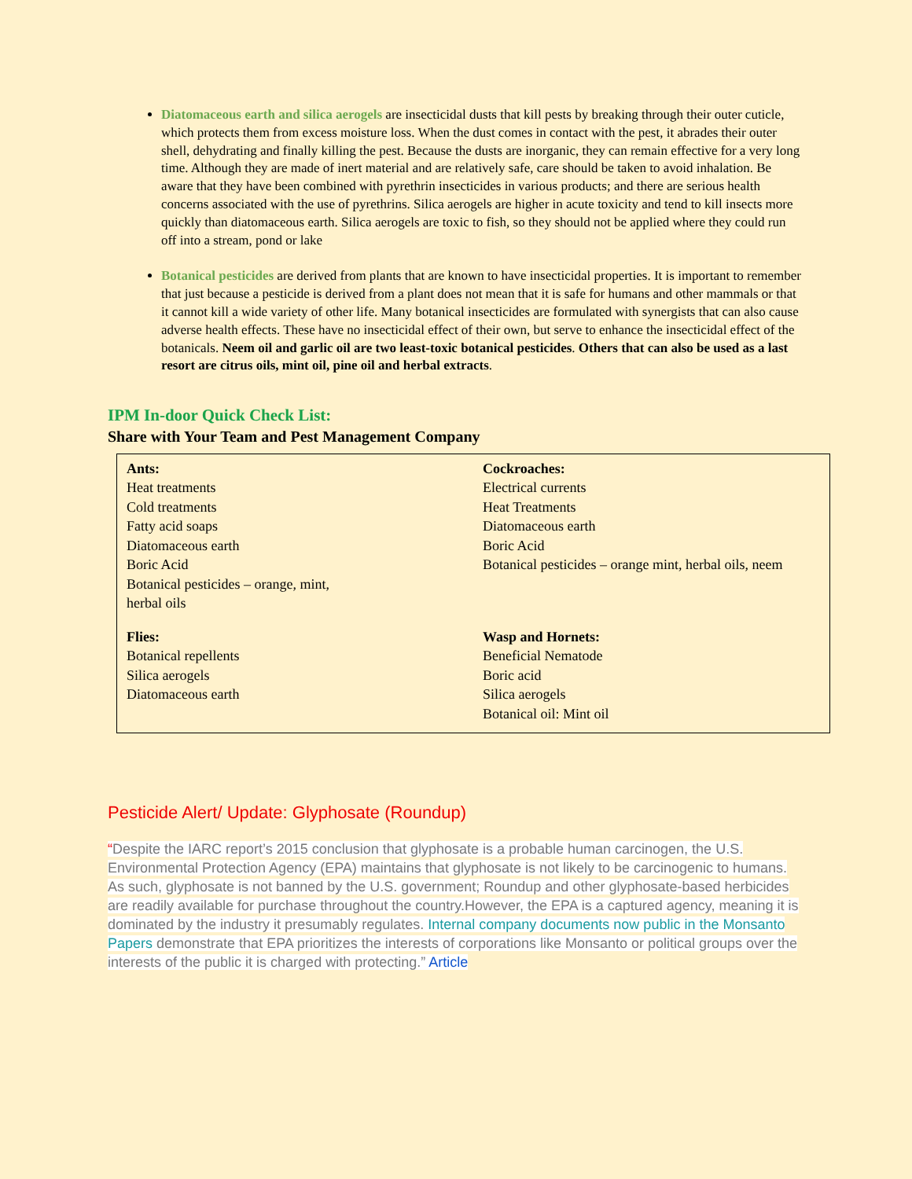Diatomaceous earth and silica aerogels are insecticidal dusts that kill pests by breaking through their outer cuticle, which protects them from excess moisture loss. When the dust comes in contact with the pest, it abrades their outer shell, dehydrating and finally killing the pest. Because the dusts are inorganic, they can remain effective for a very long time. Although they are made of inert material and are relatively safe, care should be taken to avoid inhalation. Be aware that they have been combined with pyrethrin insecticides in various products; and there are serious health concerns associated with the use of pyrethrins. Silica aerogels are higher in acute toxicity and tend to kill insects more quickly than diatomaceous earth. Silica aerogels are toxic to fish, so they should not be applied where they could run off into a stream, pond or lake
Botanical pesticides are derived from plants that are known to have insecticidal properties. It is important to remember that just because a pesticide is derived from a plant does not mean that it is safe for humans and other mammals or that it cannot kill a wide variety of other life. Many botanical insecticides are formulated with synergists that can also cause adverse health effects. These have no insecticidal effect of their own, but serve to enhance the insecticidal effect of the botanicals. Neem oil and garlic oil are two least-toxic botanical pesticides. Others that can also be used as a last resort are citrus oils, mint oil, pine oil and herbal extracts.
IPM In-door Quick Check List:
Share with Your Team and Pest Management Company
| Ants: Heat treatments Cold treatments Fatty acid soaps Diatomaceous earth Boric Acid Botanical pesticides – orange, mint, herbal oils | Cockroaches: Electrical currents Heat Treatments Diatomaceous earth Boric Acid Botanical pesticides – orange mint, herbal oils, neem |
| Flies: Botanical repellents Silica aerogels Diatomaceous earth | Wasp and Hornets: Beneficial Nematode Boric acid Silica aerogels Botanical oil: Mint oil |
Pesticide Alert/ Update: Glyphosate (Roundup)
“Despite the IARC report’s 2015 conclusion that glyphosate is a probable human carcinogen, the U.S. Environmental Protection Agency (EPA) maintains that glyphosate is not likely to be carcinogenic to humans. As such, glyphosate is not banned by the U.S. government; Roundup and other glyphosate-based herbicides are readily available for purchase throughout the country.However, the EPA is a captured agency, meaning it is dominated by the industry it presumably regulates. Internal company documents now public in the Monsanto Papers demonstrate that EPA prioritizes the interests of corporations like Monsanto or political groups over the interests of the public it is charged with protecting.” Article